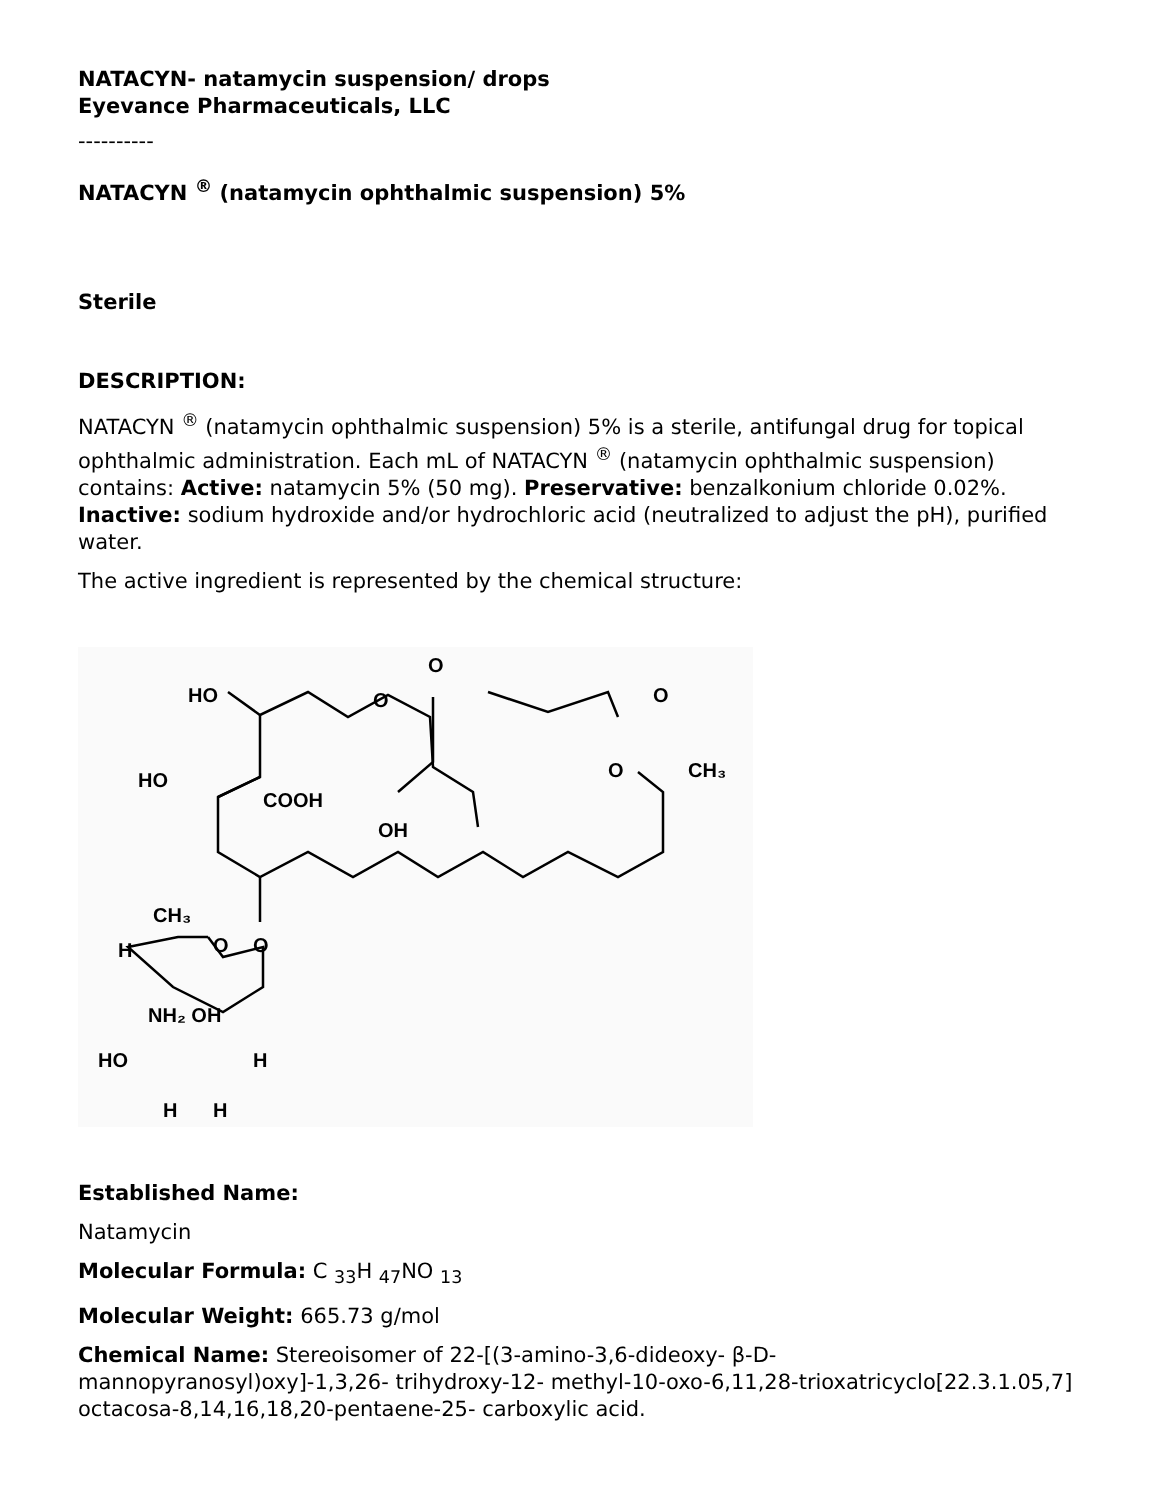NATACYN- natamycin suspension/ drops
Eyevance Pharmaceuticals, LLC
----------
NATACYN <sup>®</sup> (natamycin ophthalmic suspension) 5%
Sterile
DESCRIPTION:
NATACYN <sup>®</sup> (natamycin ophthalmic suspension) 5% is a sterile, antifungal drug for topical ophthalmic administration. Each mL of NATACYN <sup>®</sup> (natamycin ophthalmic suspension) contains: Active: natamycin 5% (50 mg). Preservative: benzalkonium chloride 0.02%. Inactive: sodium hydroxide and/or hydrochloric acid (neutralized to adjust the pH), purified water.
The active ingredient is represented by the chemical structure:
HO
O
O
O
HO
COOH
O
CH₃
OH
CH₃
O
H
O
NH₂ OH
HO
H
H
H
Established Name:
Natamycin
Molecular Formula: C <sub>33</sub>H <sub>47</sub>NO <sub>13</sub>
Molecular Weight: 665.73 g/mol
Chemical Name: Stereoisomer of 22-[(3-amino-3,6-dideoxy- β-D-mannopyranosyl)oxy]-1,3,26- trihydroxy-12- methyl-10-oxo-6,11,28-trioxatricyclo[22.3.1.05,7] octacosa-8,14,16,18,20-pentaene-25- carboxylic acid.